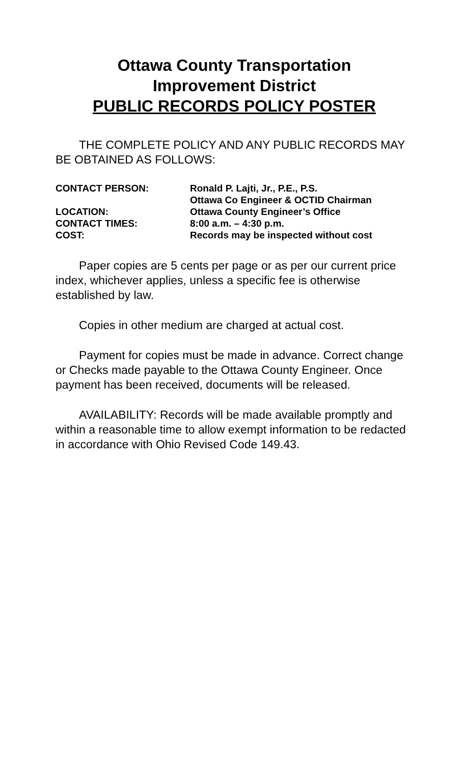Ottawa County Transportation
Improvement District
PUBLIC RECORDS POLICY POSTER
THE COMPLETE POLICY AND ANY PUBLIC RECORDS MAY BE OBTAINED AS FOLLOWS:
| CONTACT PERSON: | Ronald P. Lajti, Jr., P.E., P.S. |
| | Ottawa Co Engineer & OCTID Chairman |
| LOCATION: | Ottawa County Engineer’s Office |
| CONTACT TIMES: | 8:00 a.m. – 4:30 p.m. |
| COST: | Records may be inspected without cost |
Paper copies are 5 cents per page or as per our current price index, whichever applies, unless a specific fee is otherwise established by law.
Copies in other medium are charged at actual cost.
Payment for copies must be made in advance. Correct change or Checks made payable to the Ottawa County Engineer. Once payment has been received, documents will be released.
AVAILABILITY: Records will be made available promptly and within a reasonable time to allow exempt information to be redacted in accordance with Ohio Revised Code 149.43.